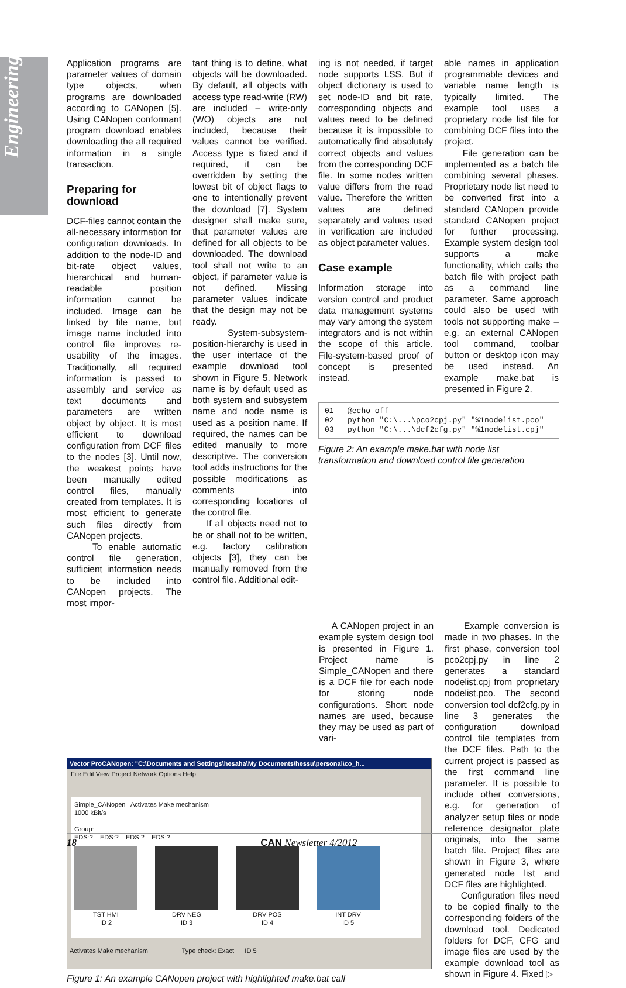Engineering
Application programs are parameter values of domain type objects, when programs are downloaded according to CANopen [5]. Using CANopen conformant program download enables downloading the all required information in a single transaction.
Preparing for download
DCF-files cannot contain the all-necessary information for configuration downloads. In addition to the node-ID and bit-rate object values, hierarchical and human-readable position information cannot be included. Image can be linked by file name, but image name included into control file improves re-usability of the images. Traditionally, all required information is passed to assembly and service as text documents and parameters are written object by object. It is most efficient to download configuration from DCF files to the nodes [3]. Until now, the weakest points have been manually edited control files, manually created from templates. It is most efficient to generate such files directly from CANopen projects.
To enable automatic control file generation, sufficient information needs to be included into CANopen projects. The most impor-
tant thing is to define, what objects will be downloaded. By default, all objects with access type read-write (RW) are included – write-only (WO) objects are not included, because their values cannot be verified. Access type is fixed and if required, it can be overridden by setting the lowest bit of object flags to one to intentionally prevent the download [7]. System designer shall make sure, that parameter values are defined for all objects to be downloaded. The download tool shall not write to an object, if parameter value is not defined. Missing parameter values indicate that the design may not be ready.
System-subsystem-position-hierarchy is used in the user interface of the example download tool shown in Figure 5. Network name is by default used as both system and subsystem name and node name is used as a position name. If required, the names can be edited manually to more descriptive. The conversion tool adds instructions for the possible modifications as comments into corresponding locations of the control file.
If all objects need not to be or shall not to be written, e.g. factory calibration objects [3], they can be manually removed from the control file. Additional edit-
ing is not needed, if target node supports LSS. But if object dictionary is used to set node-ID and bit rate, corresponding objects and values need to be defined because it is impossible to automatically find absolutely correct objects and values from the corresponding DCF file. In some nodes written value differs from the read value. Therefore the written values are defined separately and values used in verification are included as object parameter values.
Case example
Information storage into version control and product data management systems may vary among the system integrators and is not within the scope of this article. File-system-based proof of concept is presented instead.
able names in application programmable devices and variable name length is typically limited. The example tool uses a proprietary node list file for combining DCF files into the project.
File generation can be implemented as a batch file combining several phases. Proprietary node list need to be converted first into a standard CANopen provide standard CANopen project for further processing. Example system design tool supports a make functionality, which calls the batch file with project path as a command line parameter. Same approach could also be used with tools not supporting make – e.g. an external CANopen tool command, toolbar button or desktop icon may be used instead. An example make.bat is presented in Figure 2.
01 @echo off 02 python "C:\...\pco2cpj.py" "%1nodelist.pco" 03 python "C:\...\dcf2cfg.py" "%1nodelist.cpj"
Figure 2: An example make.bat with node list transformation and download control file generation
A CANopen project in an example system design tool is presented in Figure 1. Project name is Simple_CANopen and there is a DCF file for each node for storing node configurations. Short node names are used, because they may be used as part of vari-
Vector ProCANopen: "C:\Documents and Settings\hesaha\My Documents\hessu\personal\co_h...
File Edit View Project Network Options Help
Simple_CANopen Activates Make mechanism
1000 kBit/s
Group:
EDS:? EDS:? EDS:? EDS:?
TST HMI
ID 2 DRV NEG
ID 3 DRV POS
ID 4 INT DRV
ID 5
Activates Make mechanism Type check: Exact ID 5
Figure 1: An example CANopen project with highlighted make.bat call
Example conversion is made in two phases. In the first phase, conversion tool pco2cpj.py in line 2 generates a standard nodelist.cpj from proprietary nodelist.pco. The second conversion tool dcf2cfg.py in line 3 generates the configuration download control file templates from the DCF files. Path to the current project is passed as the first command line parameter. It is possible to include other conversions, e.g. for generation of analyzer setup files or node reference designator plate originals, into the same batch file. Project files are shown in Figure 3, where generated node list and DCF files are highlighted.
Configuration files need to be copied finally to the corresponding folders of the download tool. Dedicated folders for DCF, CFG and image files are used by the example download tool as shown in Figure 4. Fixed ▷
18 CAN Newsletter 4/2012